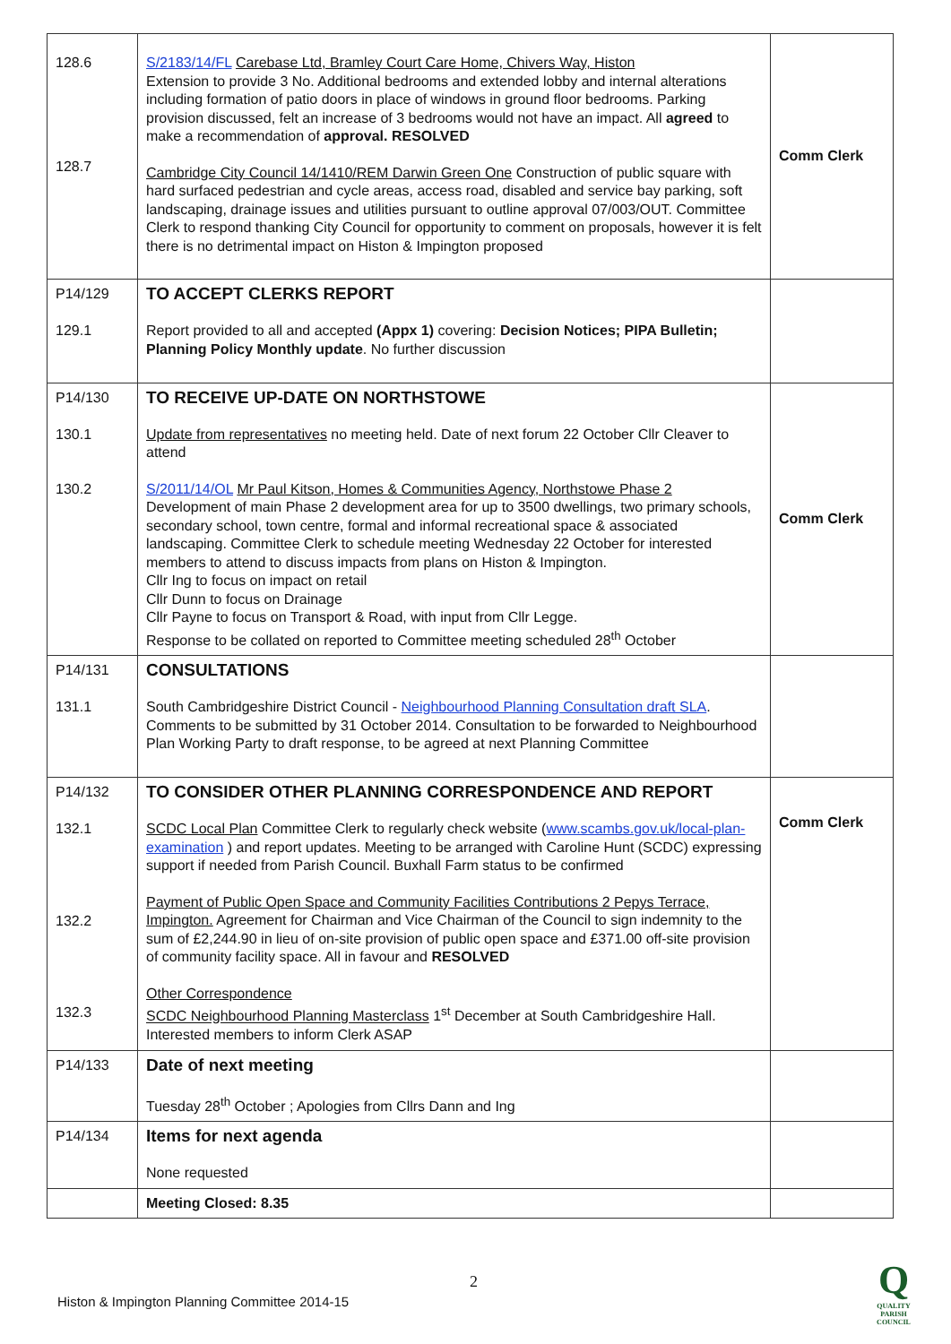| 128.6 128.7 | S/2183/14/FL Carebase Ltd, Bramley Court Care Home, Chivers Way, Histon Extension to provide 3 No. Additional bedrooms and extended lobby and internal alterations including formation of patio doors in place of windows in ground floor bedrooms. Parking provision discussed, felt an increase of 3 bedrooms would not have an impact. All agreed to make a recommendation of approval. RESOLVED Cambridge City Council 14/1410/REM Darwin Green One Construction of public square with hard surfaced pedestrian and cycle areas, access road, disabled and service bay parking, soft landscaping, drainage issues and utilities pursuant to outline approval 07/003/OUT. Committee Clerk to respond thanking City Council for opportunity to comment on proposals, however it is felt there is no detrimental impact on Histon & Impington proposed | Comm Clerk |
| P14/129 129.1 | TO ACCEPT CLERKS REPORT Report provided to all and accepted (Appx 1) covering: Decision Notices; PIPA Bulletin; Planning Policy Monthly update . No further discussion | |
| P14/130 130.1 130.2 | TO RECEIVE UP-DATE ON NORTHSTOWE Update from representatives no meeting held. Date of next forum 22 October Cllr Cleaver to attend S/2011/14/OL Mr Paul Kitson, Homes & Communities Agency, Northstowe Phase 2 Development of main Phase 2 development area for up to 3500 dwellings, two primary schools, secondary school, town centre, formal and informal recreational space & associated landscaping. Committee Clerk to schedule meeting Wednesday 22 October for interested members to attend to discuss impacts from plans on Histon & Impington. Cllr Ing to focus on impact on retail Cllr Dunn to focus on Drainage Cllr Payne to focus on Transport & Road, with input from Cllr Legge. Response to be collated on reported to Committee meeting scheduled 28<sup>th</sup> October | Comm Clerk |
| P14/131 131.1 | CONSULTATIONS South Cambridgeshire District Council - Neighbourhood Planning Consultation draft SLA . Comments to be submitted by 31 October 2014. Consultation to be forwarded to Neighbourhood Plan Working Party to draft response, to be agreed at next Planning Committee | |
| P14/132 132.1 132.2 132.3 | TO CONSIDER OTHER PLANNING CORRESPONDENCE AND REPORT SCDC Local Plan Committee Clerk to regularly check website ( www.scambs.gov.uk/local-plan-examination ) and report updates. Meeting to be arranged with Caroline Hunt (SCDC) expressing support if needed from Parish Council. Buxhall Farm status to be confirmed Payment of Public Open Space and Community Facilities Contributions 2 Pepys Terrace, Impington. Agreement for Chairman and Vice Chairman of the Council to sign indemnity to the sum of £2,244.90 in lieu of on-site provision of public open space and £371.00 off-site provision of community facility space. All in favour and RESOLVED Other Correspondence SCDC Neighbourhood Planning Masterclass 1<sup>st</sup> December at South Cambridgeshire Hall. Interested members to inform Clerk ASAP | Comm Clerk |
| P14/133 | Date of next meeting Tuesday 28<sup>th</sup> October ; Apologies from Cllrs Dann and Ing | |
| P14/134 | Items for next agenda None requested | |
| | Meeting Closed: 8.35 | |
2
Histon & Impington Planning Committee 2014-15
Q
QUALITY PARISH COUNCIL